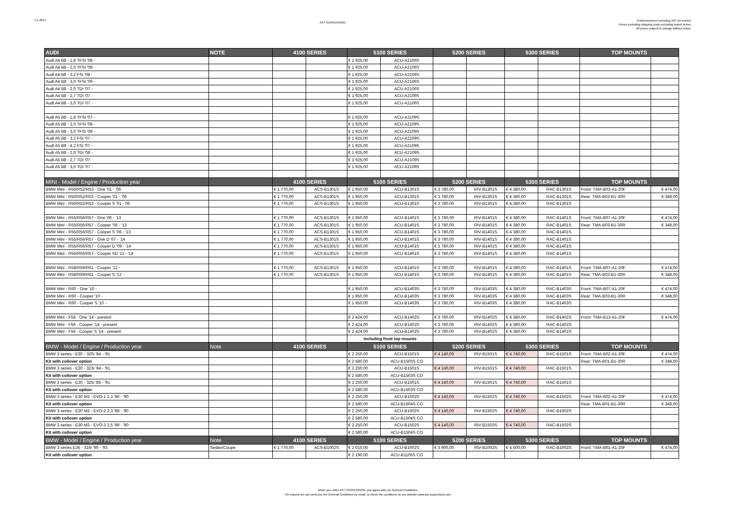1-1-2017
AST SUSPENSION
Customerprices excluding VAT (ex works)
Prices excluding shipping costs excluding tmport duties
All prices subject to change without notice
| AUDI | NOTE | 4100 SERIES | | 5100 SERIES | | 5200 SERIES | | 5300 SERIES | | TOP MOUNTS | |
| --- | --- | --- | --- | --- | --- | --- | --- | --- | --- | --- | --- |
| Audi A4 B8 - 1,8 TFSI '08 - | | | | € 1 925,00 | ACU-A2106S | | | | | | |
| Audi A4 B8 - 2,0 TFSI '08 - | | | | € 1 925,00 | ACU-A2106S | | | | | | |
| Audi A4 B8 - 3,2 FSI '08 - | | | | € 1 925,00 | ACU-A2106S | | | | | | |
| Audi A4 B8 - 3,0 TFSI '09 - | | | | € 1 925,00 | ACU-A2106S | | | | | | |
| Audi A4 B8 - 2,0 TDI '07 - | | | | € 1 925,00 | ACU-A2106S | | | | | | |
| Audi A4 B8 - 2,7 TDI '07 - | | | | € 1 925,00 | ACU-A2106S | | | | | | |
| Audi A4 B8 - 3,0 TDI '07 - | | | | € 1 925,00 | ACU-A2106S | | | | | | |
| Audi A5 B8 - 1,8 TFSI '07 - | | | | € 1 925,00 | ACU-A2109S | | | | | | |
| Audi A5 B8 - 2,0 TFSI '08 - | | | | € 1 925,00 | ACU-A2109S | | | | | | |
| Audi A5 B8 - 3,0 TFSI '09 - | | | | € 1 925,00 | ACU-A2109S | | | | | | |
| Audi A5 B8 - 3,2 FSI '07 - | | | | € 1 925,00 | ACU-A2109S | | | | | | |
| Audi A5 B8 - 4,2 FSI '07 - | | | | € 1 925,00 | ACU-A2109S | | | | | | |
| Audi A5 B8 - 2,0 TDI '08 - | | | | € 1 925,00 | ACU-A2109S | | | | | | |
| Audi A5 B8 - 2,7 TDI '07 - | | | | € 1 925,00 | ACU-A2109S | | | | | | |
| Audi A5 B8 - 3,0 TDI '07 - | | | | € 1 925,00 | ACU-A2109S | | | | | | |
| MINI - Model / Engine / Production year | | 4100 SERIES | | 5100 SERIES | | 5200 SERIES | | 5300 SERIES | | TOP MOUNTS | |
| BMW Mini - R50/R52/R53 - One '01 - '06 | | € 1 770,00 | ACS-B1301S | € 1 950,00 | ACU-B1301S | € 3 780,00 | RIV-B1301S | € 4 380,00 | RAC-B1301S | Front: TMA-B03-A1-20F | € 474,00 |
| BMW Mini - R50/R52/R53 - Cooper '01 - '06 | | € 1 770,00 | ACS-B1301S | € 1 950,00 | ACU-B1301S | € 3 780,00 | RIV-B1301S | € 4 380,00 | RAC-B1301S | Rear: TMA-B03-B1-30R | € 348,00 |
| BMW Mini - R50/R52/R53 - Cooper S '01 - 06 | | € 1 770,00 | ACS-B1301S | € 1 950,00 | ACU-B1301S | € 3 780,00 | RIV-B1301S | € 4 380,00 | RAC-B1301S | | |
| BMW Mini - R55/R56/R57 - One '06 - '13 | | € 1 770,00 | ACS-B1301S | € 1 950,00 | ACU-B1401S | € 3 780,00 | RIV-B1401S | € 4 380,00 | RAC-B1401S | Front: TMA-B07-A1-20F | € 474,00 |
| BMW Mini - R55/R56/R57 - Cooper '06 - '13 | | € 1 770,00 | ACS-B1301S | € 1 950,00 | ACU-B1401S | € 3 780,00 | RIV-B1401S | € 4 380,00 | RAC-B1401S | Rear: TMA-B03-B1-30R | € 348,00 |
| BMW Mini - R55/R56/R57 - Cooper S '06 - '13 | | € 1 770,00 | ACS-B1301S | € 1 950,00 | ACU-B1401S | € 3 780,00 | RIV-B1401S | € 4 380,00 | RAC-B1401S | | |
| BMW Mini - R55/R56/R57 - One D '07 - '14 | | € 1 770,00 | ACS-B1301S | € 1 950,00 | ACU-B1401S | € 3 780,00 | RIV-B1401S | € 4 380,00 | RAC-B1401S | | |
| BMW Mini - R55/R56/R57 - Cooper D '09 - '14 | | € 1 770,00 | ACS-B1301S | € 1 950,00 | ACU-B1401S | € 3 780,00 | RIV-B1401S | € 4 380,00 | RAC-B1401S | | |
| BMW Mini - R55/R56/R57 - Cooper SD '11 - '14 | | € 1 770,00 | ACS-B1301S | € 1 950,00 | ACU-B1401S | € 3 780,00 | RIV-B1401S | € 4 380,00 | RAC-B1401S | | |
| BMW Mini - R58/R59/R61 - Cooper '12 - | | € 1 770,00 | ACS-B1301S | € 1 950,00 | ACU-B1401S | € 3 780,00 | RIV-B1401S | € 4 380,00 | RAC-B1401S | Front: TMA-B07-A1-20F | € 474,00 |
| BMW Mini - R58/R59/R61 - Cooper S '12 - | | € 1 770,00 | ACS-B1301S | € 1 950,00 | ACU-B1401S | € 3 780,00 | RIV-B1401S | € 4 380,00 | RAC-B1401S | Rear: TMA-B03-B1-30R | € 348,00 |
| BMW Mini - R60 - One '10 - | | | | € 1 950,00 | ACU-B1403S | € 3 780,00 | RIV-B1403S | € 4 380,00 | RAC-B1403S | Front: TMA-B07-A1-20F | € 474,00 |
| BMW Mini - R60 - Cooper '10 - | | | | € 1 950,00 | ACU-B1403S | € 3 780,00 | RIV-B1403S | € 4 380,00 | RAC-B1403S | Rear: TMA-B03-B1-30R | € 348,00 |
| BMW Mini - R60 - Cooper S '10 - | | | | € 1 950,00 | ACU-B1403S | € 3 780,00 | RIV-B1403S | € 4 380,00 | RAC-B1403S | | |
| BMW Mini - F56 - One '14 - present | | | | € 2 424,00 | ACU-B1402S | € 3 780,00 | RIV-B1402S | € 4 380,00 | RAC-B1402S | Front: TMA-B13-A1-20F | € 474,00 |
| BMW Mini - F56 - Cooper '14 - present | | | | € 2 424,00 | ACU-B1402S | € 3 780,00 | RIV-B1402S | € 4 380,00 | RAC-B1402S | | |
| BMW Mini - F56 - Cooper S '14 - present | | | | € 2 424,00 | ACU-B1402S | € 3 780,00 | RIV-B1402S | € 4 380,00 | RAC-B1402S | | |
| | | | | including front top mounts | | | | | | | |
| BMW - Model / Engine / Production year | Note | 4100 SERIES | | 5100 SERIES | | 5200 SERIES | | 5300 SERIES | | TOP MOUNTS | |
| BMW 3 series - E30 - 320i '84 - '91 | | | | € 2 250,00 | ACU-B1501S | € 4 140,00 | RIV-B1501S | € 4 740,00 | RAC-B1501S | Front: TMA-B02-A1-20F | € 474,00 |
| Kit with coilover option | | | | € 2 580,00 | ACU-B1503S CO | | | | | Rear: TMA-B01-B1-30R | € 348,00 |
| BMW 3 series - E30 - 323i '84 - '91 | | | | € 2 250,00 | ACU-B1501S | € 4 140,00 | RIV-B1501S | € 4 740,00 | RAC-B1501S | | |
| Kit with coilover option | | | | € 2 580,00 | ACU-B1503S CO | | | | | | |
| BMW 3 series - E30 - 325i '85 - '91 | | | | € 2 250,00 | ACU-B1501S | € 4 140,00 | RIV-B1501S | € 4 740,00 | RAC-B1501S | | |
| Kit with coilover option | | | | € 2 580,00 | ACU-B1503S CO | | | | | | |
| BMW 3 series - E30 M3 - EVO-1 2,3 '86 - '90 | | | | € 2 250,00 | ACU-B1502S | € 4 140,00 | RIV-B1502S | € 4 740,00 | RAC-B1502S | Front: TMA-B02-A1-20F | € 474,00 |
| Kit with coilover option | | | | € 2 580,00 | ACU-B1504S CO | | | | | Rear: TMA-B01-B1-30R | € 348,00 |
| BMW 3 series - E30 M3 - EVO-2 2,3 '88 - '90 | | | | € 2 250,00 | ACU-B1502S | € 4 140,00 | RIV-B1502S | € 4 740,00 | RAC-B1502S | | |
| Kit with coilover option | | | | € 2 580,00 | ACU-B1504S CO | | | | | | |
| BMW 3 series - E30 M3 - EVO-3 2,5 '89 - '90 | | | | € 2 250,00 | ACU-B1502S | € 4 140,00 | RIV-B1502S | € 4 740,00 | RAC-B1502S | | |
| Kit with coilover option | | | | € 2 580,00 | ACU-B1504S CO | | | | | | |
| BMW - Model / Engine / Production year | Note | 4100 SERIES | | 5100 SERIES | | 5200 SERIES | | 5300 SERIES | | TOP MOUNTS | |
| BMW 3 series E36 - 316i '90 - '93 | Sedan/Coupe | € 1 770,00 | ACS-B1002S | € 2 010,00 | ACU-B1002S | € 3 900,00 | RIV-B1002S | € 4 500,00 | RAC-B1002S | Front: TMA-B01-A1-20F | € 474,00 |
| Kit with coilover option | | | | € 2 190,00 | ACU-B1105S CO | | | | | | |
When you order AST SUSPENSION, you agree with our General Conditions.
On request we can send you the General Conditions by email, or check the conditions on our website www.ast-suspension.com